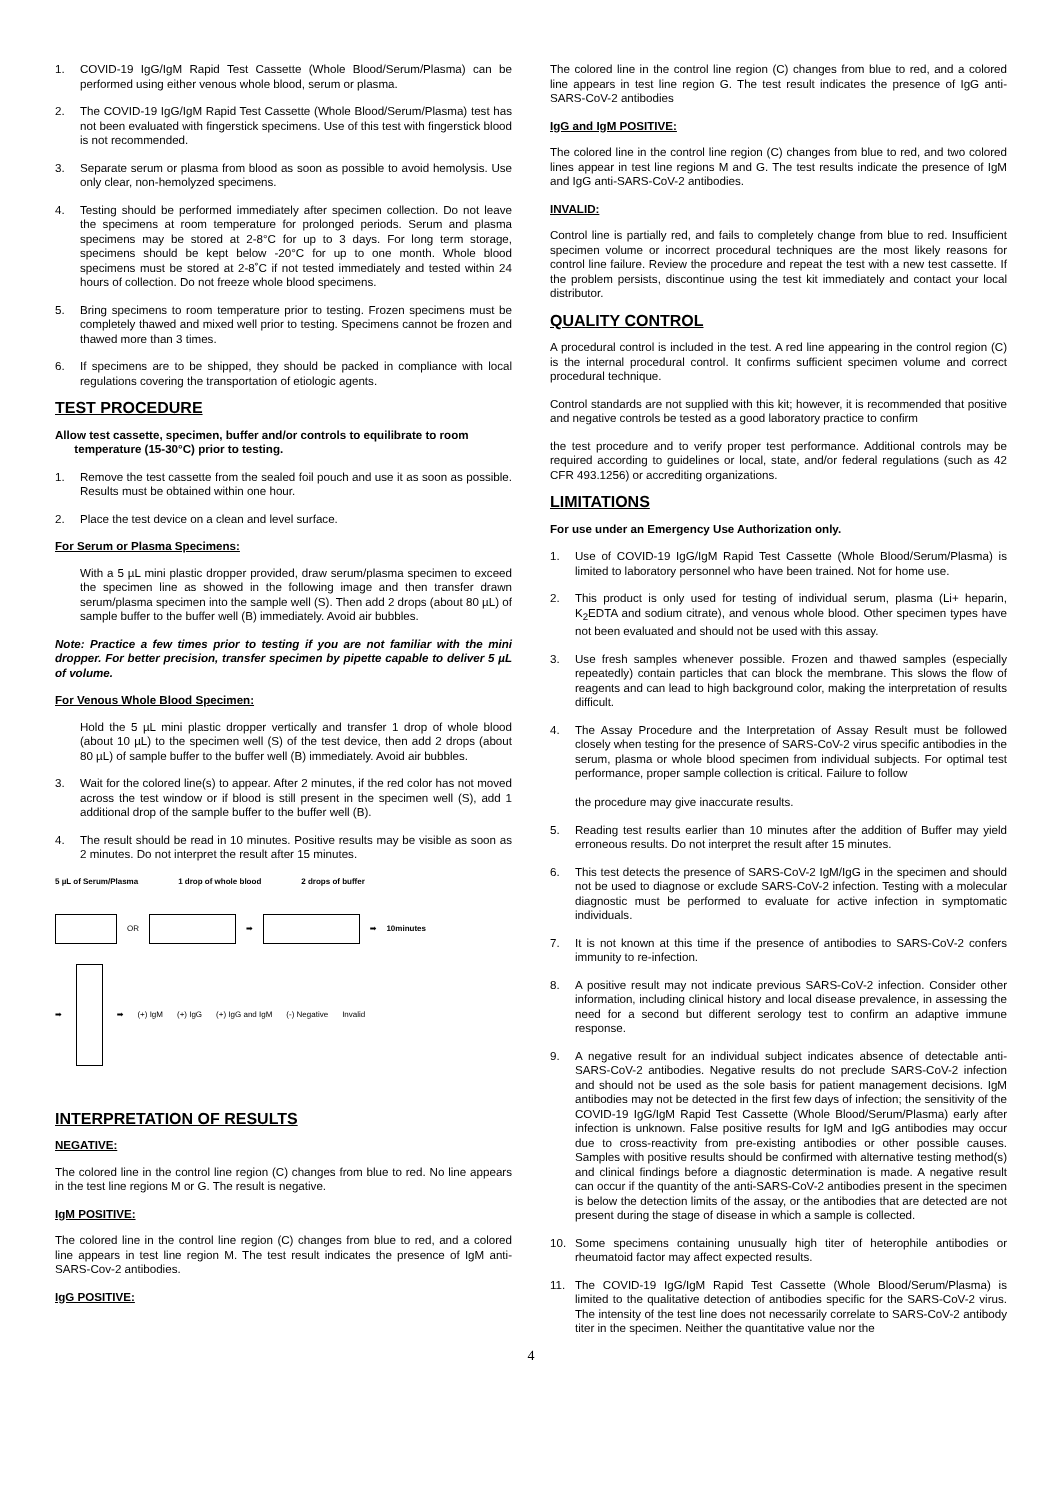1. COVID-19 IgG/IgM Rapid Test Cassette (Whole Blood/Serum/Plasma) can be performed using either venous whole blood, serum or plasma.
2. The COVID-19 IgG/IgM Rapid Test Cassette (Whole Blood/Serum/Plasma) test has not been evaluated with fingerstick specimens. Use of this test with fingerstick blood is not recommended.
3. Separate serum or plasma from blood as soon as possible to avoid hemolysis. Use only clear, non-hemolyzed specimens.
4. Testing should be performed immediately after specimen collection. Do not leave the specimens at room temperature for prolonged periods. Serum and plasma specimens may be stored at 2-8°C for up to 3 days. For long term storage, specimens should be kept below -20°C for up to one month. Whole blood specimens must be stored at 2-8˚C if not tested immediately and tested within 24 hours of collection. Do not freeze whole blood specimens.
5. Bring specimens to room temperature prior to testing. Frozen specimens must be completely thawed and mixed well prior to testing. Specimens cannot be frozen and thawed more than 3 times.
6. If specimens are to be shipped, they should be packed in compliance with local regulations covering the transportation of etiologic agents.
TEST PROCEDURE
Allow test cassette, specimen, buffer and/or controls to equilibrate to room
temperature (15-30°C) prior to testing.
1. Remove the test cassette from the sealed foil pouch and use it as soon as possible. Results must be obtained within one hour.
2. Place the test device on a clean and level surface.
For Serum or Plasma Specimens:
With a 5 µL mini plastic dropper provided, draw serum/plasma specimen to exceed the specimen line as showed in the following image and then transfer drawn serum/plasma specimen into the sample well (S). Then add 2 drops (about 80 µL) of sample buffer to the buffer well (B) immediately. Avoid air bubbles.
Note: Practice a few times prior to testing if you are not familiar with the mini dropper. For better precision, transfer specimen by pipette capable to deliver 5 µL of volume.
For Venous Whole Blood Specimen:
Hold the 5 µL mini plastic dropper vertically and transfer 1 drop of whole blood (about 10 µL) to the specimen well (S) of the test device, then add 2 drops (about 80 µL) of sample buffer to the buffer well (B) immediately. Avoid air bubbles.
3. Wait for the colored line(s) to appear. After 2 minutes, if the red color has not moved across the test window or if blood is still present in the specimen well (S), add 1 additional drop of the sample buffer to the buffer well (B).
4. The result should be read in 10 minutes. Positive results may be visible as soon as 2 minutes. Do not interpret the result after 15 minutes.
5 µL of Serum/Plasma 1 drop of whole blood 2 drops of buffer
OR ➡ ➡ 10minutes
➡ ➡ (+) IgM (+) IgG (+) IgG and IgM (-) Negative Invalid
INTERPRETATION OF RESULTS
NEGATIVE:
The colored line in the control line region (C) changes from blue to red. No line appears in the test line regions M or G. The result is negative.
IgM POSITIVE:
The colored line in the control line region (C) changes from blue to red, and a colored line appears in test line region M. The test result indicates the presence of IgM anti-SARS-Cov-2 antibodies.
IgG POSITIVE:
The colored line in the control line region (C) changes from blue to red, and a colored line appears in test line region G. The test result indicates the presence of IgG anti-SARS-CoV-2 antibodies
IgG and IgM POSITIVE:
The colored line in the control line region (C) changes from blue to red, and two colored lines appear in test line regions M and G. The test results indicate the presence of IgM and IgG anti-SARS-CoV-2 antibodies.
INVALID:
Control line is partially red, and fails to completely change from blue to red. Insufficient specimen volume or incorrect procedural techniques are the most likely reasons for control line failure. Review the procedure and repeat the test with a new test cassette. If the problem persists, discontinue using the test kit immediately and contact your local distributor.
QUALITY CONTROL
A procedural control is included in the test. A red line appearing in the control region (C) is the internal procedural control. It confirms sufficient specimen volume and correct procedural technique.
Control standards are not supplied with this kit; however, it is recommended that positive and negative controls be tested as a good laboratory practice to confirm
the test procedure and to verify proper test performance. Additional controls may be required according to guidelines or local, state, and/or federal regulations (such as 42 CFR 493.1256) or accrediting organizations.
LIMITATIONS
For use under an Emergency Use Authorization only.
1. Use of COVID-19 IgG/IgM Rapid Test Cassette (Whole Blood/Serum/Plasma) is limited to laboratory personnel who have been trained. Not for home use.
2. This product is only used for testing of individual serum, plasma (Li+ heparin, K<sub>2</sub>EDTA and sodium citrate), and venous whole blood. Other specimen types have not been evaluated and should not be used with this assay.
3. Use fresh samples whenever possible. Frozen and thawed samples (especially repeatedly) contain particles that can block the membrane. This slows the flow of reagents and can lead to high background color, making the interpretation of results difficult.
4. The Assay Procedure and the Interpretation of Assay Result must be followed closely when testing for the presence of SARS-CoV-2 virus specific antibodies in the serum, plasma or whole blood specimen from individual subjects. For optimal test performance, proper sample collection is critical. Failure to follow
the procedure may give inaccurate results.
5. Reading test results earlier than 10 minutes after the addition of Buffer may yield erroneous results. Do not interpret the result after 15 minutes.
6. This test detects the presence of SARS-CoV-2 IgM/IgG in the specimen and should not be used to diagnose or exclude SARS-CoV-2 infection. Testing with a molecular diagnostic must be performed to evaluate for active infection in symptomatic individuals.
7. It is not known at this time if the presence of antibodies to SARS-CoV-2 confers immunity to re-infection.
8. A positive result may not indicate previous SARS-CoV-2 infection. Consider other information, including clinical history and local disease prevalence, in assessing the need for a second but different serology test to confirm an adaptive immune response.
9. A negative result for an individual subject indicates absence of detectable anti-SARS-CoV-2 antibodies. Negative results do not preclude SARS-CoV-2 infection and should not be used as the sole basis for patient management decisions. IgM antibodies may not be detected in the first few days of infection; the sensitivity of the COVID-19 IgG/IgM Rapid Test Cassette (Whole Blood/Serum/Plasma) early after infection is unknown. False positive results for IgM and IgG antibodies may occur due to cross-reactivity from pre-existing antibodies or other possible causes. Samples with positive results should be confirmed with alternative testing method(s) and clinical findings before a diagnostic determination is made. A negative result can occur if the quantity of the anti-SARS-CoV-2 antibodies present in the specimen is below the detection limits of the assay, or the antibodies that are detected are not present during the stage of disease in which a sample is collected.
10. Some specimens containing unusually high titer of heterophile antibodies or rheumatoid factor may affect expected results.
11. The COVID-19 IgG/IgM Rapid Test Cassette (Whole Blood/Serum/Plasma) is limited to the qualitative detection of antibodies specific for the SARS-CoV-2 virus. The intensity of the test line does not necessarily correlate to SARS-CoV-2 antibody titer in the specimen. Neither the quantitative value nor the
4